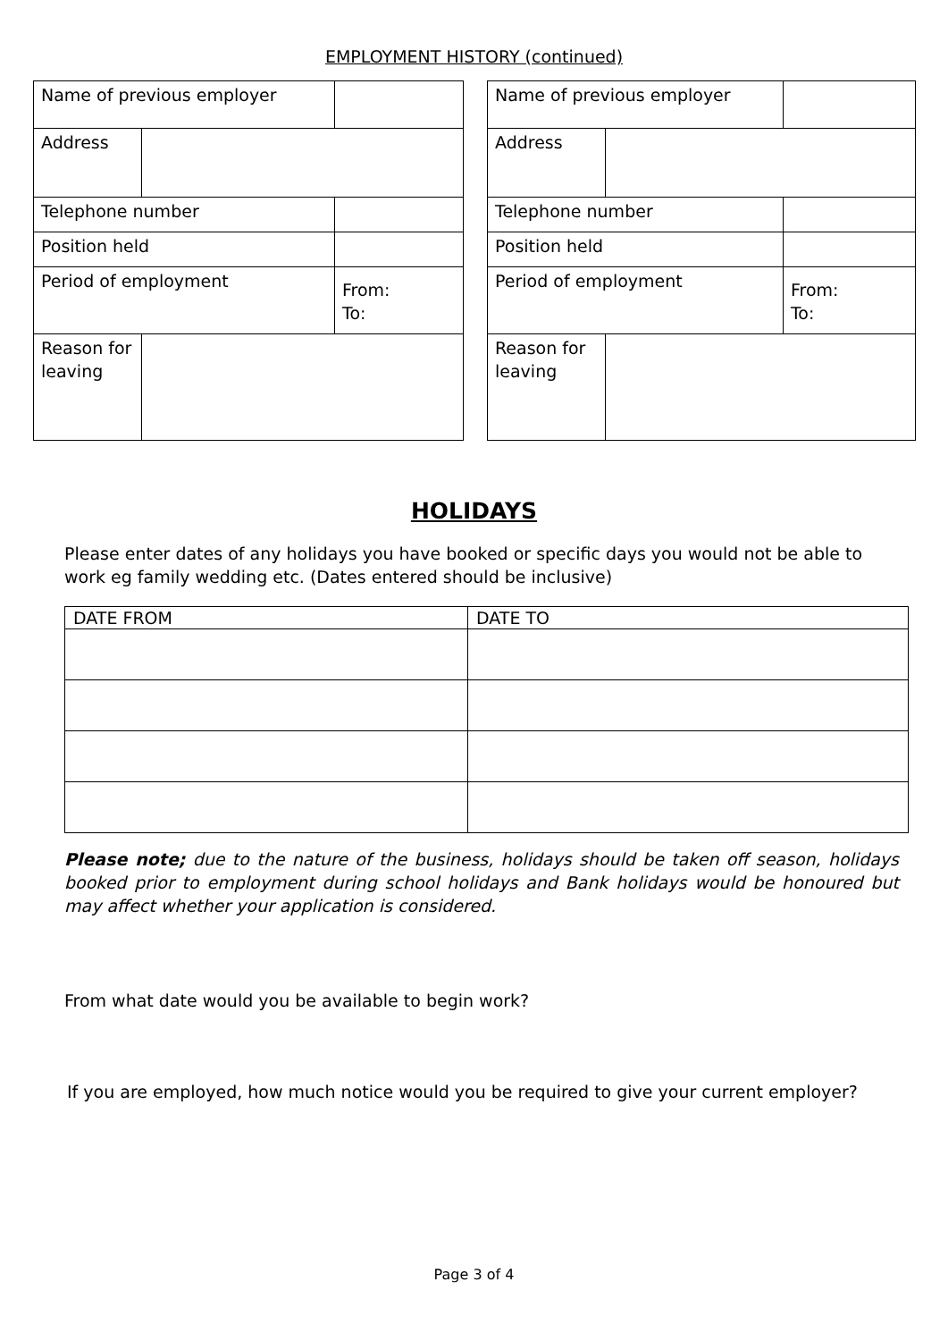EMPLOYMENT HISTORY (continued)
| Name of previous employer | | |
| Address | | |
| Telephone number | | |
| Position held | | |
| Period of employment | | From: To: |
| Reason for leaving | | |
| Name of previous employer | | |
| Address | | |
| Telephone number | | |
| Position held | | |
| Period of employment | | From: To: |
| Reason for leaving | | |
HOLIDAYS
Please enter dates of any holidays you have booked or specific days you would not be able to work eg family wedding etc. (Dates entered should be inclusive)
| DATE FROM | DATE TO |
| --- | --- |
Please note; due to the nature of the business, holidays should be taken off season, holidays booked prior to employment during school holidays and Bank holidays would be honoured but may affect whether your application is considered.
From what date would you be available to begin work?
If you are employed, how much notice would you be required to give your current employer?
Page 3 of 4